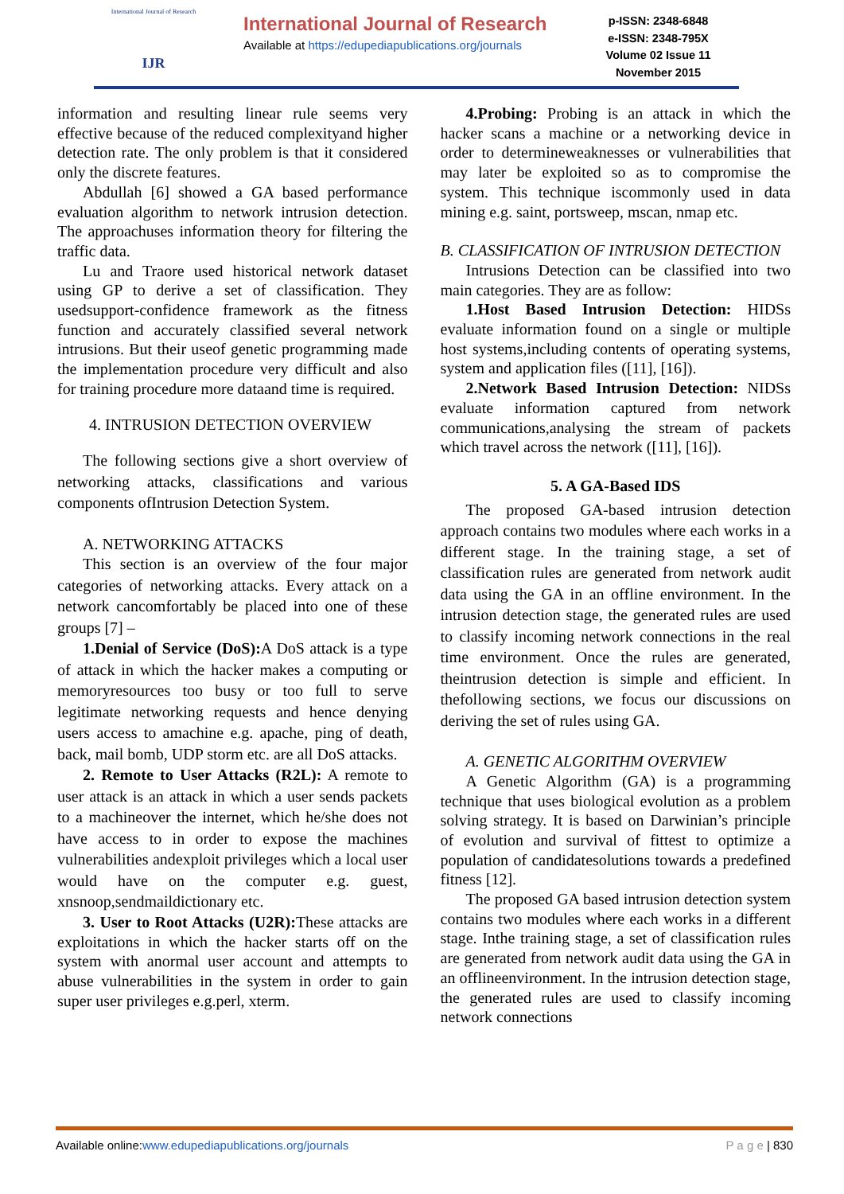International Journal of Research
IJR
International Journal of Research
Available at https://edupediapublications.org/journals
p-ISSN: 2348-6848
e-ISSN: 2348-795X
Volume 02 Issue 11
November 2015
information and resulting linear rule seems very effective because of the reduced complexityand higher detection rate. The only problem is that it considered only the discrete features.
Abdullah [6] showed a GA based performance evaluation algorithm to network intrusion detection. The approachuses information theory for filtering the traffic data.
Lu and Traore used historical network dataset using GP to derive a set of classification. They usedsupport-confidence framework as the fitness function and accurately classified several network intrusions. But their useof genetic programming made the implementation procedure very difficult and also for training procedure more dataand time is required.
4. INTRUSION DETECTION OVERVIEW
The following sections give a short overview of networking attacks, classifications and various components ofIntrusion Detection System.
A. NETWORKING ATTACKS
This section is an overview of the four major categories of networking attacks. Every attack on a network cancomfortably be placed into one of these groups [7] –
1.Denial of Service (DoS): A DoS attack is a type of attack in which the hacker makes a computing or memoryresources too busy or too full to serve legitimate networking requests and hence denying users access to amachine e.g. apache, ping of death, back, mail bomb, UDP storm etc. are all DoS attacks.
2. Remote to User Attacks (R2L): A remote to user attack is an attack in which a user sends packets to a machineover the internet, which he/she does not have access to in order to expose the machines vulnerabilities andexploit privileges which a local user would have on the computer e.g. guest, xnsnoop,sendmaildictionary etc.
3. User to Root Attacks (U2R): These attacks are exploitations in which the hacker starts off on the system with anormal user account and attempts to abuse vulnerabilities in the system in order to gain super user privileges e.g.perl, xterm.
4.Probing: Probing is an attack in which the hacker scans a machine or a networking device in order to determineweaknesses or vulnerabilities that may later be exploited so as to compromise the system. This technique iscommonly used in data mining e.g. saint, portsweep, mscan, nmap etc.
B. CLASSIFICATION OF INTRUSION DETECTION
Intrusions Detection can be classified into two main categories. They are as follow:
1.Host Based Intrusion Detection: HIDSs evaluate information found on a single or multiple host systems,including contents of operating systems, system and application files ([11], [16]).
2.Network Based Intrusion Detection: NIDSs evaluate information captured from network communications,analysing the stream of packets which travel across the network ([11], [16]).
5. A GA-Based IDS
The proposed GA-based intrusion detection approach contains two modules where each works in a different stage. In the training stage, a set of classification rules are generated from network audit data using the GA in an offline environment. In the intrusion detection stage, the generated rules are used to classify incoming network connections in the real time environment. Once the rules are generated, theintrusion detection is simple and efficient. In thefollowing sections, we focus our discussions on deriving the set of rules using GA.
A. GENETIC ALGORITHM OVERVIEW
A Genetic Algorithm (GA) is a programming technique that uses biological evolution as a problem solving strategy. It is based on Darwinian’s principle of evolution and survival of fittest to optimize a population of candidatesolutions towards a predefined fitness [12].
The proposed GA based intrusion detection system contains two modules where each works in a different stage. Inthe training stage, a set of classification rules are generated from network audit data using the GA in an offlineenvironment. In the intrusion detection stage, the generated rules are used to classify incoming network connections
Available online:www.edupediapublications.org/journals P a g e | 830